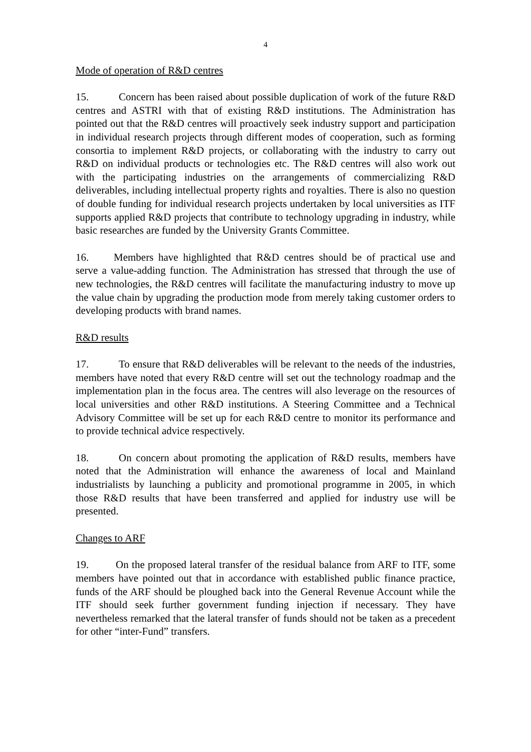4
Mode of operation of R&D centres
15. Concern has been raised about possible duplication of work of the future R&D centres and ASTRI with that of existing R&D institutions. The Administration has pointed out that the R&D centres will proactively seek industry support and participation in individual research projects through different modes of cooperation, such as forming consortia to implement R&D projects, or collaborating with the industry to carry out R&D on individual products or technologies etc. The R&D centres will also work out with the participating industries on the arrangements of commercializing R&D deliverables, including intellectual property rights and royalties. There is also no question of double funding for individual research projects undertaken by local universities as ITF supports applied R&D projects that contribute to technology upgrading in industry, while basic researches are funded by the University Grants Committee.
16. Members have highlighted that R&D centres should be of practical use and serve a value-adding function. The Administration has stressed that through the use of new technologies, the R&D centres will facilitate the manufacturing industry to move up the value chain by upgrading the production mode from merely taking customer orders to developing products with brand names.
R&D results
17. To ensure that R&D deliverables will be relevant to the needs of the industries, members have noted that every R&D centre will set out the technology roadmap and the implementation plan in the focus area. The centres will also leverage on the resources of local universities and other R&D institutions. A Steering Committee and a Technical Advisory Committee will be set up for each R&D centre to monitor its performance and to provide technical advice respectively.
18. On concern about promoting the application of R&D results, members have noted that the Administration will enhance the awareness of local and Mainland industrialists by launching a publicity and promotional programme in 2005, in which those R&D results that have been transferred and applied for industry use will be presented.
Changes to ARF
19. On the proposed lateral transfer of the residual balance from ARF to ITF, some members have pointed out that in accordance with established public finance practice, funds of the ARF should be ploughed back into the General Revenue Account while the ITF should seek further government funding injection if necessary. They have nevertheless remarked that the lateral transfer of funds should not be taken as a precedent for other “inter-Fund” transfers.